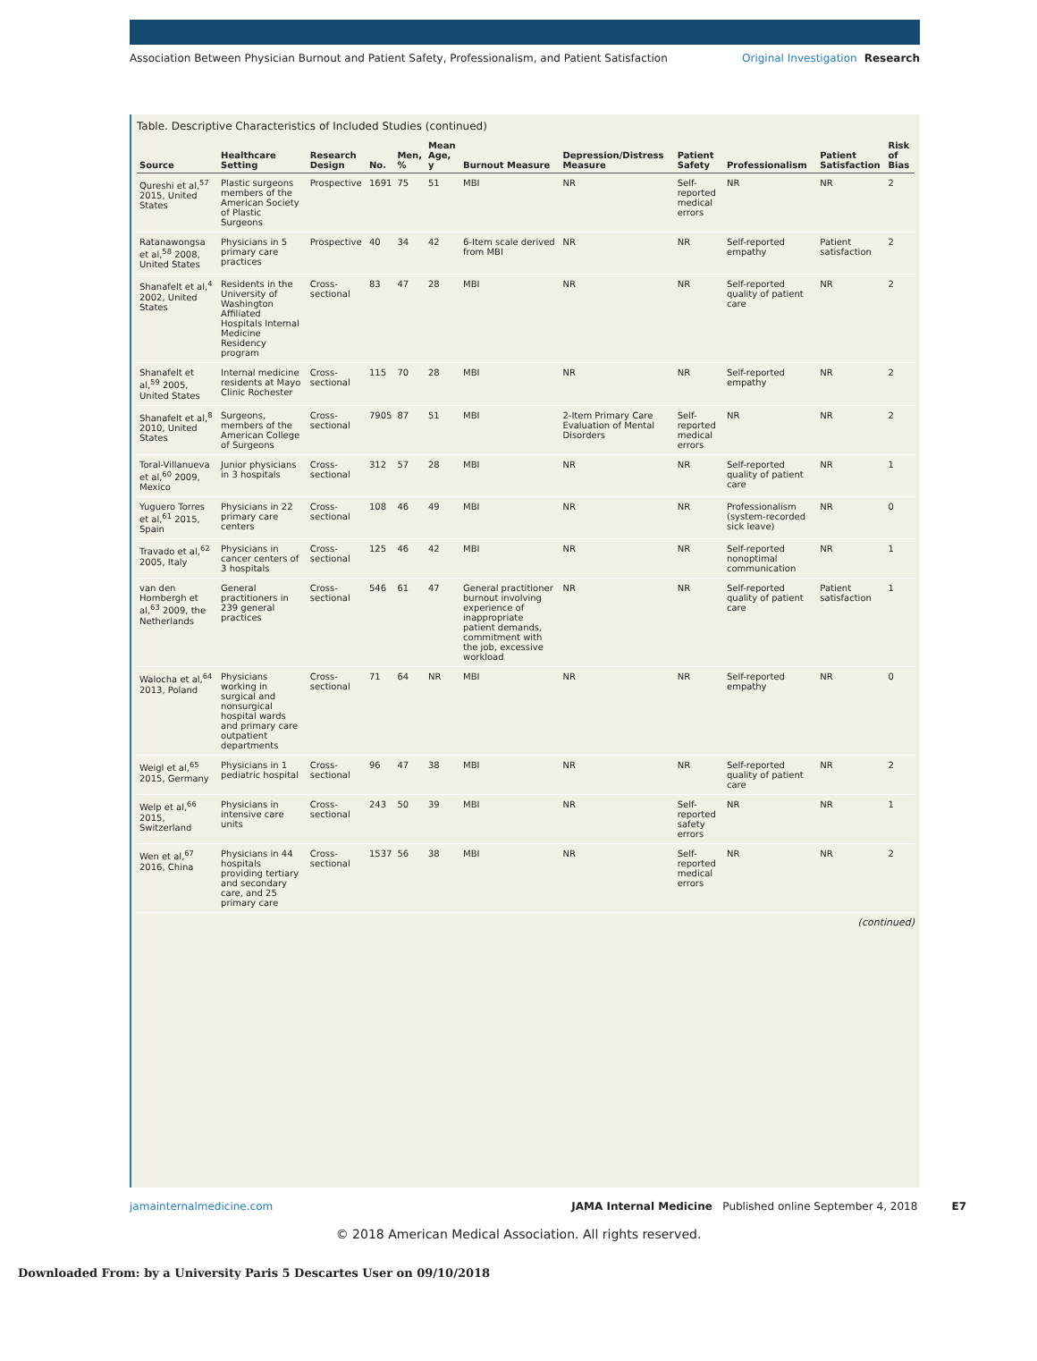Association Between Physician Burnout and Patient Safety, Professionalism, and Patient Satisfaction
Original Investigation Research
Table. Descriptive Characteristics of Included Studies (continued)
| Source | Healthcare Setting | Research Design | No. | Men, % | Mean Age, y | Burnout Measure | Depression/Distress Measure | Patient Safety | Professionalism | Patient Satisfaction | Risk of Bias |
| --- | --- | --- | --- | --- | --- | --- | --- | --- | --- | --- | --- |
| Qureshi et al,<sup>57</sup> 2015, United States | Plastic surgeons members of the American Society of Plastic Surgeons | Prospective | 1691 | 75 | 51 | MBI | NR | Self-reported medical errors | NR | NR | 2 |
| Ratanawongsa et al,<sup>58</sup> 2008, United States | Physicians in 5 primary care practices | Prospective | 40 | 34 | 42 | 6-Item scale derived from MBI | NR | NR | Self-reported empathy | Patient satisfaction | 2 |
| Shanafelt et al,<sup>4</sup> 2002, United States | Residents in the University of Washington Affiliated Hospitals Internal Medicine Residency program | Cross-sectional | 83 | 47 | 28 | MBI | NR | NR | Self-reported quality of patient care | NR | 2 |
| Shanafelt et al,<sup>59</sup> 2005, United States | Internal medicine residents at Mayo Clinic Rochester | Cross-sectional | 115 | 70 | 28 | MBI | NR | NR | Self-reported empathy | NR | 2 |
| Shanafelt et al,<sup>8</sup> 2010, United States | Surgeons, members of the American College of Surgeons | Cross-sectional | 7905 | 87 | 51 | MBI | 2-Item Primary Care Evaluation of Mental Disorders | Self-reported medical errors | NR | NR | 2 |
| Toral-Villanueva et al,<sup>60</sup> 2009, Mexico | Junior physicians in 3 hospitals | Cross-sectional | 312 | 57 | 28 | MBI | NR | NR | Self-reported quality of patient care | NR | 1 |
| Yuguero Torres et al,<sup>61</sup> 2015, Spain | Physicians in 22 primary care centers | Cross-sectional | 108 | 46 | 49 | MBI | NR | NR | Professionalism (system-recorded sick leave) | NR | 0 |
| Travado et al,<sup>62</sup> 2005, Italy | Physicians in cancer centers of 3 hospitals | Cross-sectional | 125 | 46 | 42 | MBI | NR | NR | Self-reported nonoptimal communication | NR | 1 |
| van den Hombergh et al,<sup>63</sup> 2009, the Netherlands | General practitioners in 239 general practices | Cross-sectional | 546 | 61 | 47 | General practitioner burnout involving experience of inappropriate patient demands, commitment with the job, excessive workload | NR | NR | Self-reported quality of patient care | Patient satisfaction | 1 |
| Walocha et al,<sup>64</sup> 2013, Poland | Physicians working in surgical and nonsurgical hospital wards and primary care outpatient departments | Cross-sectional | 71 | 64 | NR | MBI | NR | NR | Self-reported empathy | NR | 0 |
| Weigl et al,<sup>65</sup> 2015, Germany | Physicians in 1 pediatric hospital | Cross-sectional | 96 | 47 | 38 | MBI | NR | NR | Self-reported quality of patient care | NR | 2 |
| Welp et al,<sup>66</sup> 2015, Switzerland | Physicians in intensive care units | Cross-sectional | 243 | 50 | 39 | MBI | NR | Self-reported safety errors | NR | NR | 1 |
| Wen et al,<sup>67</sup> 2016, China | Physicians in 44 hospitals providing tertiary and secondary care, and 25 primary care | Cross-sectional | 1537 | 56 | 38 | MBI | NR | Self-reported medical errors | NR | NR | 2 |
(continued)
jamainternalmedicine.com JAMA Internal Medicine Published online September 4, 2018 E7
© 2018 American Medical Association. All rights reserved.
Downloaded From: by a University Paris 5 Descartes User on 09/10/2018